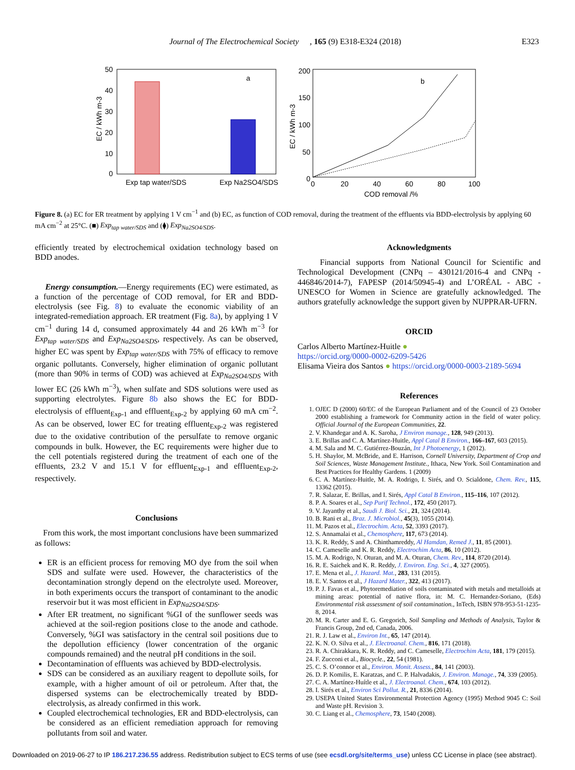Journal of The Electrochemical Society E323 , 165 (9) E318-E324 (2018)
a
50
40
30
20
10
0
EC / kWh m-3
Exp tap water/SDS
Exp Na2SO4/SDS
b
200
150
100
50
0
0
20
40
60
80
100
COD removal /%
EC / kWh m-3
Figure 8. (a) EC for ER treatment by applying 1 V cm<sup>−1</sup> and (b) EC, as function of COD removal, during the treatment of the effluents via BDD-electrolysis by applying 60 mA cm<sup>−2</sup> at 25°C. (■) Exp<sub>tap water/SDS</sub> and (⧫) Exp<sub>Na2SO4/SDS</sub>.
efficiently treated by electrochemical oxidation technology based on BDD anodes.
Energy consumption.—Energy requirements (EC) were estimated, as a function of the percentage of COD removal, for ER and BDD-electrolysis (see Fig. 8) to evaluate the economic viability of an integrated-remediation approach. ER treatment (Fig. 8a), by applying 1 V cm<sup>−1</sup> during 14 d, consumed approximately 44 and 26 kWh m<sup>−3</sup> for Exp<sub>tap water/SDS</sub> and Exp<sub>Na2SO4/SDS</sub>, respectively. As can be observed, higher EC was spent by Exp<sub>tap water/SDS</sub> with 75% of efficacy to remove organic pollutants. Conversely, higher elimination of organic pollutant (more than 90% in terms of COD) was achieved at Exp<sub>Na2SO4/SDS</sub> with lower EC (26 kWh m<sup>−3</sup>), when sulfate and SDS solutions were used as supporting electrolytes. Figure 8b also shows the EC for BDD-electrolysis of effluent<sub>Exp-1</sub> and effluent<sub>Exp-2</sub> by applying 60 mA cm<sup>−2</sup>. As can be observed, lower EC for treating effluent<sub>Exp-2</sub> was registered due to the oxidative contribution of the persulfate to remove organic compounds in bulk. However, the EC requirements were higher due to the cell potentials registered during the treatment of each one of the effluents, 23.2 V and 15.1 V for effluent<sub>Exp-1</sub> and effluent<sub>Exp-2</sub>, respectively.
Conclusions
From this work, the most important conclusions have been summarized as follows:
ER is an efficient process for removing MO dye from the soil when SDS and sulfate were used. However, the characteristics of the decontamination strongly depend on the electrolyte used. Moreover, in both experiments occurs the transport of contaminant to the anodic reservoir but it was most efficient in Exp<sub>Na2SO4/SDS</sub>.
After ER treatment, no significant %GI of the sunflower seeds was achieved at the soil-region positions close to the anode and cathode. Conversely, %GI was satisfactory in the central soil positions due to the depollution efficiency (lower concentration of the organic compounds remained) and the neutral pH conditions in the soil.
Decontamination of effluents was achieved by BDD-electrolysis.
SDS can be considered as an auxiliary reagent to depollute soils, for example, with a higher amount of oil or petroleum. After that, the dispersed systems can be electrochemically treated by BDD-electrolysis, as already confirmed in this work.
Coupled electrochemical technologies, ER and BDD-electrolysis, can be considered as an efficient remediation approach for removing pollutants from soil and water.
Acknowledgments
Financial supports from National Council for Scientific and Technological Development (CNPq – 430121/2016-4 and CNPq - 446846/2014-7), FAPESP (2014/50945-4) and L’ORÉAL - ABC - UNESCO for Women in Science are gratefully acknowledged. The authors gratefully acknowledge the support given by NUPPRAR-UFRN.
ORCID
Carlos Alberto Martínez-Huitle ●
https://orcid.org/0000-0002-6209-5426
Elisama Vieira dos Santos ● https://orcid.org/0000-0003-2189-5694
References
1. OJEC D (2000) 60/EC of the European Parliament and of the Council of 23 October 2000 establishing a framework for Community action in the field of water policy. Official Journal of the European Communities, 22.
2. V. Khandegar and A. K. Saroha, J Environ manage., 128, 949 (2013).
3. E. Brillas and C. A. Martínez-Huitle, Appl Catal B Environ., 166–167, 603 (2015).
4. M. Sala and M. C. Gutiérrez-Bouzán, Int J Photoenergy, 1 (2012).
5. H. Shaylor, M. McBride, and E. Harrison, Cornell University, Department of Crop and Soil Sciences, Waste Management Institute., Ithaca, New York. Soil Contamination and Best Practices for Healthy Gardens. 1 (2009)
6. C. A. Martínez-Huitle, M. A. Rodrigo, I. Sirés, and O. Scialdone, Chem. Rev., 115, 13362 (2015).
7. R. Salazar, E. Brillas, and I. Sirés, Appl Catal B Environ., 115–116, 107 (2012).
8. P. A. Soares et al., Sep Purif Technol., 172, 450 (2017).
9. V. Jayanthy et al., Saudi J. Biol. Sci., 21, 324 (2014).
10. B. Rani et al., Braz. J. Microbiol., 45(3), 1055 (2014).
11. M. Pazos et al., Electrochim. Acta, 52, 3393 (2017).
12. S. Annamalai et al., Chemosphere, 117, 673 (2014).
13. K. R. Reddy, S and A. Chinthamreddy, Al Hamdan, Remed J., 11, 85 (2001).
14. C. Cameselle and K. R. Reddy, Electrochim Acta, 86, 10 (2012).
15. M. A. Rodrigo, N. Oturan, and M. A. Oturan, Chem. Rev., 114, 8720 (2014).
16. R. E. Saichek and K. R. Reddy, J. Environ. Eng. Sci., 4, 327 (2005).
17. E. Mena et al., J. Hazard. Mat., 283, 131 (2015).
18. E. V. Santos et al., J Hazard Mater., 322, 413 (2017).
19. P. J. Favas et al., Phytoremediation of soils contaminated with metals and metalloids at mining areas: potential of native flora, in: M. C. Hernandez-Soriano, (Eds) Environmental risk assessment of soil contamination., InTech, ISBN 978-953-51-1235-8, 2014.
20. M. R. Carter and E. G. Gregorich, Soil Sampling and Methods of Analysis, Taylor & Francis Group, 2nd ed, Canada, 2006.
21. R. J. Law et al., Environ Int., 65, 147 (2014).
22. K. N. O. Silva et al., J. Electroanal. Chem., 816, 171 (2018).
23. R. A. Chirakkara, K. R. Reddy, and C. Cameselle, Electrochim Acta, 181, 179 (2015).
24. F. Zucconi et al., Biocycle., 22, 54 (1981).
25. C. S. O’connor et al., Environ. Monit. Assess., 84, 141 (2003).
26. D. P. Komilis, E. Karatzas, and C. P. Halvadakis, J. Environ. Manage., 74, 339 (2005).
27. C. A. Martínez-Huítle et al., J. Electroanal. Chem., 674, 103 (2012).
28. I. Sirés et al., Environ Sci Pollut. R., 21, 8336 (2014).
29. USEPA United States Environmental Protection Agency (1995) Method 9045 C: Soil and Waste pH. Revision 3.
30. C. Liang et al., Chemosphere, 73, 1540 (2008).
Downloaded on 2019-06-27 to IP 186.217.236.55 address. Redistribution subject to ECS terms of use (see ecsdl.org/site/terms_use) unless CC License in place (see abstract).